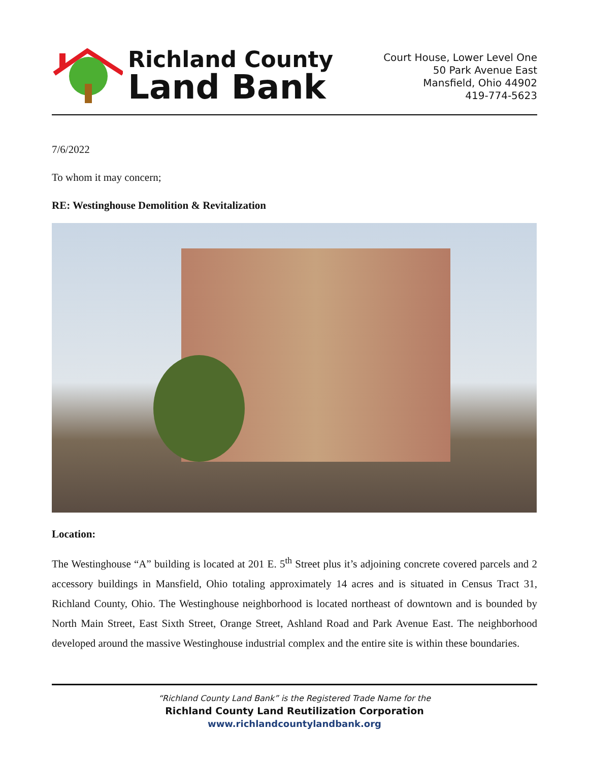Richland County
Land Bank
Court House, Lower Level One
50 Park Avenue East
Mansfield, Ohio 44902
419-774-5623
7/6/2022
To whom it may concern;
RE: Westinghouse Demolition & Revitalization
Location:
The Westinghouse “A” building is located at 201 E. 5<sup>th</sup> Street plus it’s adjoining concrete covered parcels and 2 accessory buildings in Mansfield, Ohio totaling approximately 14 acres and is situated in Census Tract 31, Richland County, Ohio. The Westinghouse neighborhood is located northeast of downtown and is bounded by North Main Street, East Sixth Street, Orange Street, Ashland Road and Park Avenue East. The neighborhood developed around the massive Westinghouse industrial complex and the entire site is within these boundaries.
“Richland County Land Bank” is the Registered Trade Name for the
Richland County Land Reutilization Corporation
www.richlandcountylandbank.org